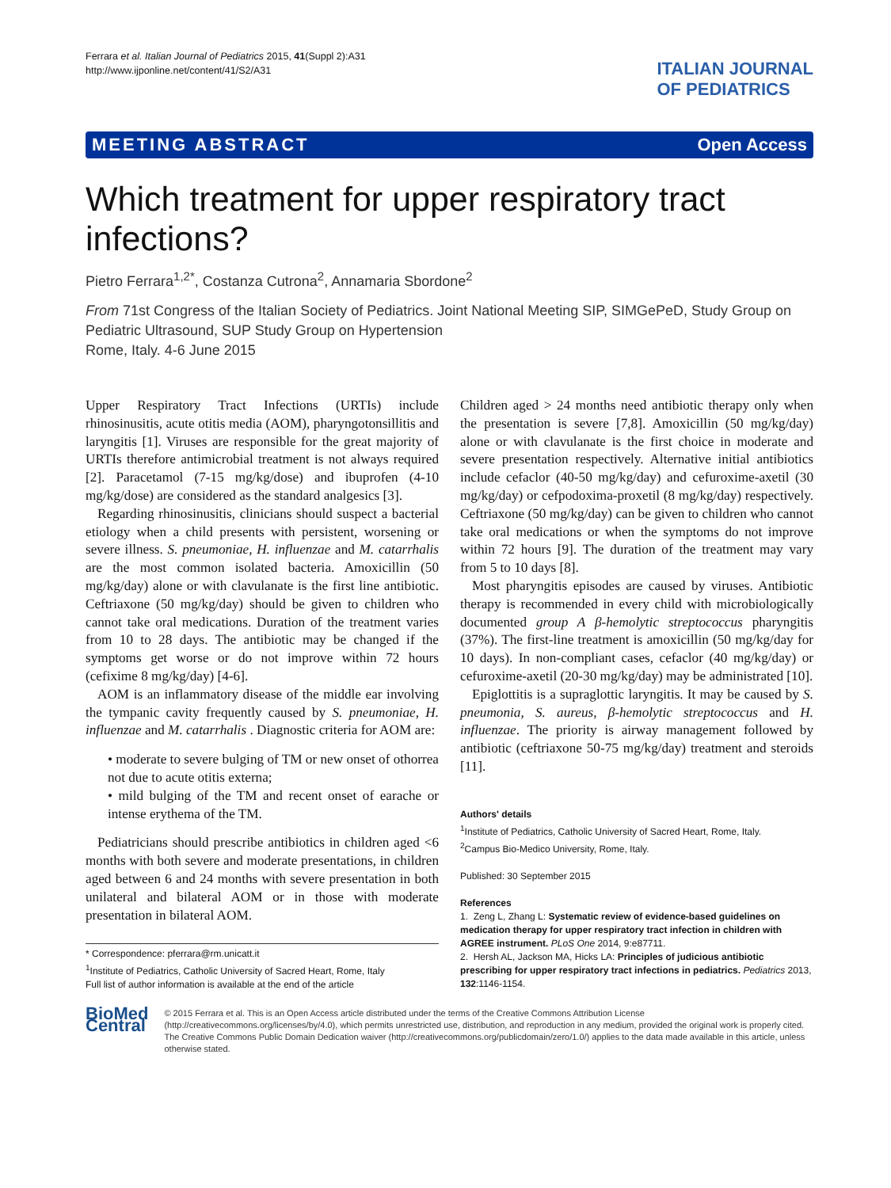Ferrara et al. Italian Journal of Pediatrics 2015, 41(Suppl 2):A31
http://www.ijponline.net/content/41/S2/A31
ITALIAN JOURNAL
OF PEDIATRICS
MEETING ABSTRACT Open Access
Which treatment for upper respiratory tract infections?
Pietro Ferrara<sup>1,2*</sup>, Costanza Cutrona<sup>2</sup>, Annamaria Sbordone<sup>2</sup>
From 71st Congress of the Italian Society of Pediatrics. Joint National Meeting SIP, SIMGePeD, Study Group on Pediatric Ultrasound, SUP Study Group on Hypertension
Rome, Italy. 4-6 June 2015
Upper Respiratory Tract Infections (URTIs) include rhinosinusitis, acute otitis media (AOM), pharyngotonsillitis and laryngitis [1]. Viruses are responsible for the great majority of URTIs therefore antimicrobial treatment is not always required [2]. Paracetamol (7-15 mg/kg/dose) and ibuprofen (4-10 mg/kg/dose) are considered as the standard analgesics [3].
Regarding rhinosinusitis, clinicians should suspect a bacterial etiology when a child presents with persistent, worsening or severe illness. S. pneumoniae, H. influenzae and M. catarrhalis are the most common isolated bacteria. Amoxicillin (50 mg/kg/day) alone or with clavulanate is the first line antibiotic. Ceftriaxone (50 mg/kg/day) should be given to children who cannot take oral medications. Duration of the treatment varies from 10 to 28 days. The antibiotic may be changed if the symptoms get worse or do not improve within 72 hours (cefixime 8 mg/kg/day) [4-6].
AOM is an inflammatory disease of the middle ear involving the tympanic cavity frequently caused by S. pneumoniae, H. influenzae and M. catarrhalis . Diagnostic criteria for AOM are:
• moderate to severe bulging of TM or new onset of othorrea not due to acute otitis externa;
• mild bulging of the TM and recent onset of earache or intense erythema of the TM.
Pediatricians should prescribe antibiotics in children aged <6 months with both severe and moderate presentations, in children aged between 6 and 24 months with severe presentation in both unilateral and bilateral AOM or in those with moderate presentation in bilateral AOM.
* Correspondence: pferrara@rm.unicatt.it
<sup>1</sup> Institute of Pediatrics, Catholic University of Sacred Heart, Rome, Italy
Full list of author information is available at the end of the article
Children aged > 24 months need antibiotic therapy only when the presentation is severe [7,8]. Amoxicillin (50 mg/kg/day) alone or with clavulanate is the first choice in moderate and severe presentation respectively. Alternative initial antibiotics include cefaclor (40-50 mg/kg/day) and cefuroxime-axetil (30 mg/kg/day) or cefpodoxima-proxetil (8 mg/kg/day) respectively. Ceftriaxone (50 mg/kg/day) can be given to children who cannot take oral medications or when the symptoms do not improve within 72 hours [9]. The duration of the treatment may vary from 5 to 10 days [8].
Most pharyngitis episodes are caused by viruses. Antibiotic therapy is recommended in every child with microbiologically documented group A β-hemolytic streptococcus pharyngitis (37%). The first-line treatment is amoxicillin (50 mg/kg/day for 10 days). In non-compliant cases, cefaclor (40 mg/kg/day) or cefuroxime-axetil (20-30 mg/kg/day) may be administrated [10].
Epiglottitis is a supraglottic laryngitis. It may be caused by S. pneumonia, S. aureus, β-hemolytic streptococcus and H. influenzae. The priority is airway management followed by antibiotic (ceftriaxone 50-75 mg/kg/day) treatment and steroids [11].
Authors' details
<sup>1</sup> Institute of Pediatrics, Catholic University of Sacred Heart, Rome, Italy.
<sup>2</sup> Campus Bio-Medico University, Rome, Italy.
Published: 30 September 2015
References
1. Zeng L, Zhang L: Systematic review of evidence-based guidelines on medication therapy for upper respiratory tract infection in children with AGREE instrument. PLoS One 2014, 9:e87711.
2. Hersh AL, Jackson MA, Hicks LA: Principles of judicious antibiotic prescribing for upper respiratory tract infections in pediatrics. Pediatrics 2013, 132:1146-1154.
BioMed Central
© 2015 Ferrara et al. This is an Open Access article distributed under the terms of the Creative Commons Attribution License (http://creativecommons.org/licenses/by/4.0), which permits unrestricted use, distribution, and reproduction in any medium, provided the original work is properly cited. The Creative Commons Public Domain Dedication waiver (http://creativecommons.org/publicdomain/zero/1.0/) applies to the data made available in this article, unless otherwise stated.